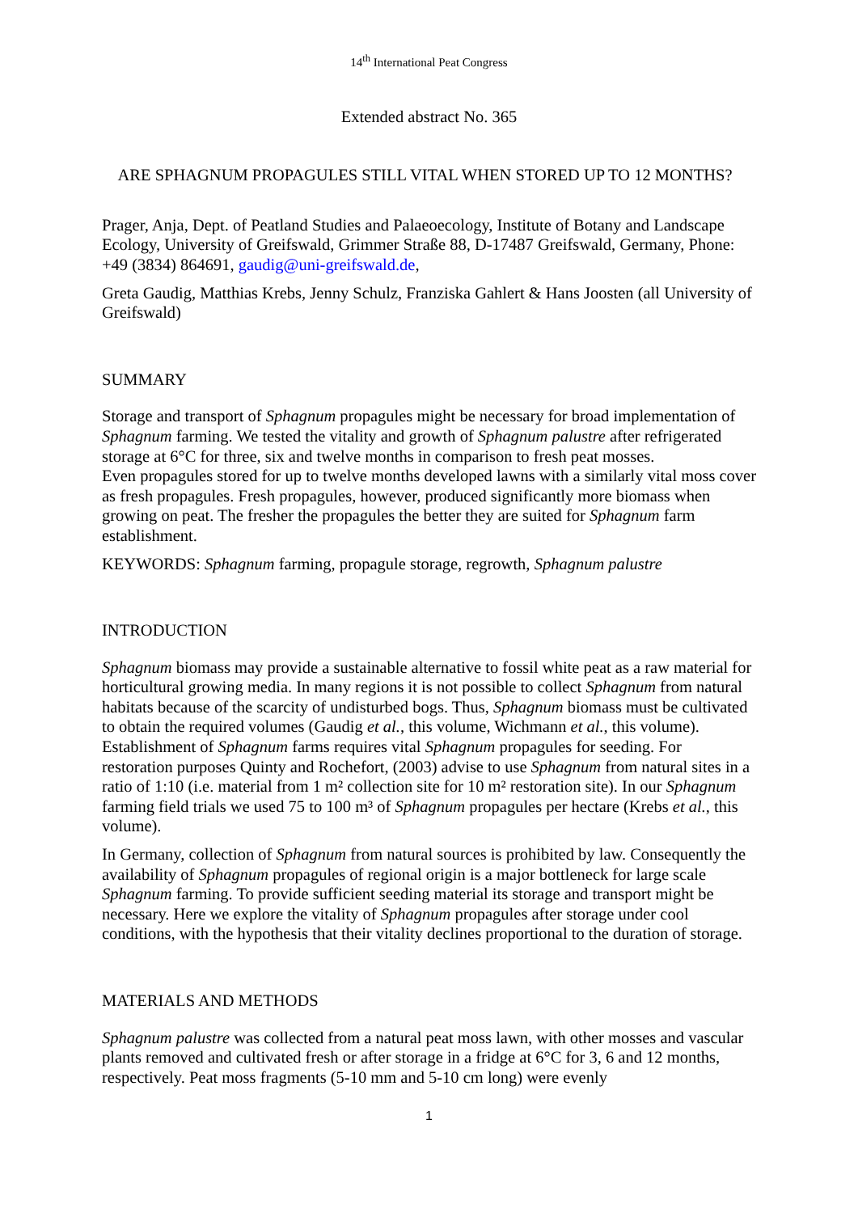14<sup>th</sup> International Peat Congress
Extended abstract No. 365
ARE SPHAGNUM PROPAGULES STILL VITAL WHEN STORED UP TO 12 MONTHS?
Prager, Anja, Dept. of Peatland Studies and Palaeoecology, Institute of Botany and Landscape Ecology, University of Greifswald, Grimmer Straße 88, D-17487 Greifswald, Germany, Phone: +49 (3834) 864691, gaudig@uni-greifswald.de,
Greta Gaudig, Matthias Krebs, Jenny Schulz, Franziska Gahlert & Hans Joosten (all University of Greifswald)
SUMMARY
Storage and transport of Sphagnum propagules might be necessary for broad implementation of Sphagnum farming. We tested the vitality and growth of Sphagnum palustre after refrigerated storage at 6°C for three, six and twelve months in comparison to fresh peat mosses.
Even propagules stored for up to twelve months developed lawns with a similarly vital moss cover as fresh propagules. Fresh propagules, however, produced significantly more biomass when growing on peat. The fresher the propagules the better they are suited for Sphagnum farm establishment.
KEYWORDS: Sphagnum farming, propagule storage, regrowth, Sphagnum palustre
INTRODUCTION
Sphagnum biomass may provide a sustainable alternative to fossil white peat as a raw material for horticultural growing media. In many regions it is not possible to collect Sphagnum from natural habitats because of the scarcity of undisturbed bogs. Thus, Sphagnum biomass must be cultivated to obtain the required volumes (Gaudig et al., this volume, Wichmann et al., this volume). Establishment of Sphagnum farms requires vital Sphagnum propagules for seeding. For restoration purposes Quinty and Rochefort, (2003) advise to use Sphagnum from natural sites in a ratio of 1:10 (i.e. material from 1 m² collection site for 10 m² restoration site). In our Sphagnum farming field trials we used 75 to 100 m³ of Sphagnum propagules per hectare (Krebs et al., this volume).
In Germany, collection of Sphagnum from natural sources is prohibited by law. Consequently the availability of Sphagnum propagules of regional origin is a major bottleneck for large scale Sphagnum farming. To provide sufficient seeding material its storage and transport might be necessary. Here we explore the vitality of Sphagnum propagules after storage under cool conditions, with the hypothesis that their vitality declines proportional to the duration of storage.
MATERIALS AND METHODS
Sphagnum palustre was collected from a natural peat moss lawn, with other mosses and vascular plants removed and cultivated fresh or after storage in a fridge at 6°C for 3, 6 and 12 months, respectively. Peat moss fragments (5-10 mm and 5-10 cm long) were evenly
1